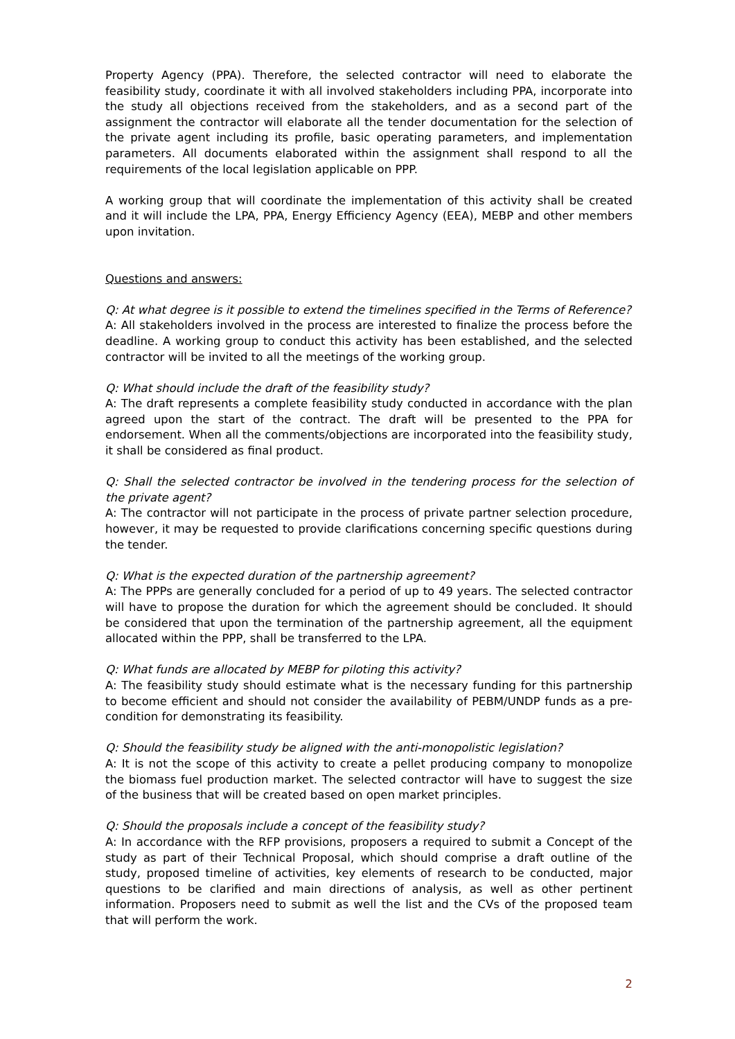Property Agency (PPA). Therefore, the selected contractor will need to elaborate the feasibility study, coordinate it with all involved stakeholders including PPA, incorporate into the study all objections received from the stakeholders, and as a second part of the assignment the contractor will elaborate all the tender documentation for the selection of the private agent including its profile, basic operating parameters, and implementation parameters. All documents elaborated within the assignment shall respond to all the requirements of the local legislation applicable on PPP.
A working group that will coordinate the implementation of this activity shall be created and it will include the LPA, PPA, Energy Efficiency Agency (EEA), MEBP and other members upon invitation.
Questions and answers:
Q: At what degree is it possible to extend the timelines specified in the Terms of Reference?
A: All stakeholders involved in the process are interested to finalize the process before the deadline. A working group to conduct this activity has been established, and the selected contractor will be invited to all the meetings of the working group.
Q: What should include the draft of the feasibility study?
A: The draft represents a complete feasibility study conducted in accordance with the plan agreed upon the start of the contract. The draft will be presented to the PPA for endorsement. When all the comments/objections are incorporated into the feasibility study, it shall be considered as final product.
Q: Shall the selected contractor be involved in the tendering process for the selection of the private agent?
A: The contractor will not participate in the process of private partner selection procedure, however, it may be requested to provide clarifications concerning specific questions during the tender.
Q: What is the expected duration of the partnership agreement?
A: The PPPs are generally concluded for a period of up to 49 years. The selected contractor will have to propose the duration for which the agreement should be concluded. It should be considered that upon the termination of the partnership agreement, all the equipment allocated within the PPP, shall be transferred to the LPA.
Q: What funds are allocated by MEBP for piloting this activity?
A: The feasibility study should estimate what is the necessary funding for this partnership to become efficient and should not consider the availability of PEBM/UNDP funds as a pre-condition for demonstrating its feasibility.
Q: Should the feasibility study be aligned with the anti-monopolistic legislation?
A: It is not the scope of this activity to create a pellet producing company to monopolize the biomass fuel production market. The selected contractor will have to suggest the size of the business that will be created based on open market principles.
Q: Should the proposals include a concept of the feasibility study?
A: In accordance with the RFP provisions, proposers a required to submit a Concept of the study as part of their Technical Proposal, which should comprise a draft outline of the study, proposed timeline of activities, key elements of research to be conducted, major questions to be clarified and main directions of analysis, as well as other pertinent information. Proposers need to submit as well the list and the CVs of the proposed team that will perform the work.
2